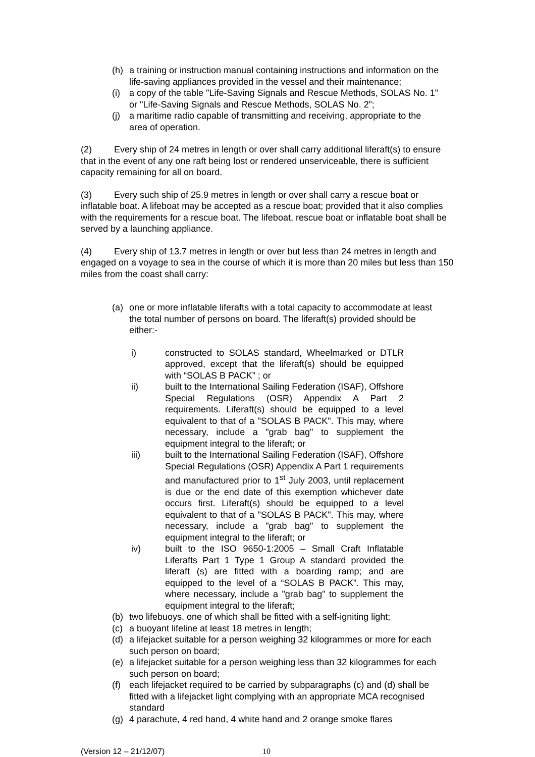(h) a training or instruction manual containing instructions and information on the life-saving appliances provided in the vessel and their maintenance;
(i) a copy of the table "Life-Saving Signals and Rescue Methods, SOLAS No. 1" or "Life-Saving Signals and Rescue Methods, SOLAS No. 2”;
(j) a maritime radio capable of transmitting and receiving, appropriate to the area of operation.
(2) Every ship of 24 metres in length or over shall carry additional liferaft(s) to ensure that in the event of any one raft being lost or rendered unserviceable, there is sufficient capacity remaining for all on board.
(3) Every such ship of 25.9 metres in length or over shall carry a rescue boat or inflatable boat. A lifeboat may be accepted as a rescue boat; provided that it also complies with the requirements for a rescue boat. The lifeboat, rescue boat or inflatable boat shall be served by a launching appliance.
(4) Every ship of 13.7 metres in length or over but less than 24 metres in length and engaged on a voyage to sea in the course of which it is more than 20 miles but less than 150 miles from the coast shall carry:
(a) one or more inflatable liferafts with a total capacity to accommodate at least the total number of persons on board. The liferaft(s) provided should be either:-
i) constructed to SOLAS standard, Wheelmarked or DTLR approved, except that the liferaft(s) should be equipped with “SOLAS B PACK” ; or
ii) built to the International Sailing Federation (ISAF), Offshore Special Regulations (OSR) Appendix A Part 2 requirements. Liferaft(s) should be equipped to a level equivalent to that of a "SOLAS B PACK". This may, where necessary, include a "grab bag" to supplement the equipment integral to the liferaft; or
iii) built to the International Sailing Federation (ISAF), Offshore Special Regulations (OSR) Appendix A Part 1 requirements and manufactured prior to 1<sup>st</sup> July 2003, until replacement is due or the end date of this exemption whichever date occurs first. Liferaft(s) should be equipped to a level equivalent to that of a "SOLAS B PACK". This may, where necessary, include a "grab bag" to supplement the equipment integral to the liferaft; or
iv) built to the ISO 9650-1:2005 – Small Craft Inflatable Liferafts Part 1 Type 1 Group A standard provided the liferaft (s) are fitted with a boarding ramp; and are equipped to the level of a “SOLAS B PACK”. This may, where necessary, include a "grab bag" to supplement the equipment integral to the liferaft;
(b) two lifebuoys, one of which shall be fitted with a self-igniting light;
(c) a buoyant lifeline at least 18 metres in length;
(d) a lifejacket suitable for a person weighing 32 kilogrammes or more for each such person on board;
(e) a lifejacket suitable for a person weighing less than 32 kilogrammes for each such person on board;
(f) each lifejacket required to be carried by subparagraphs (c) and (d) shall be fitted with a lifejacket light complying with an appropriate MCA recognised standard
(g) 4 parachute, 4 red hand, 4 white hand and 2 orange smoke flares
(Version 12 – 21/12/07) 10